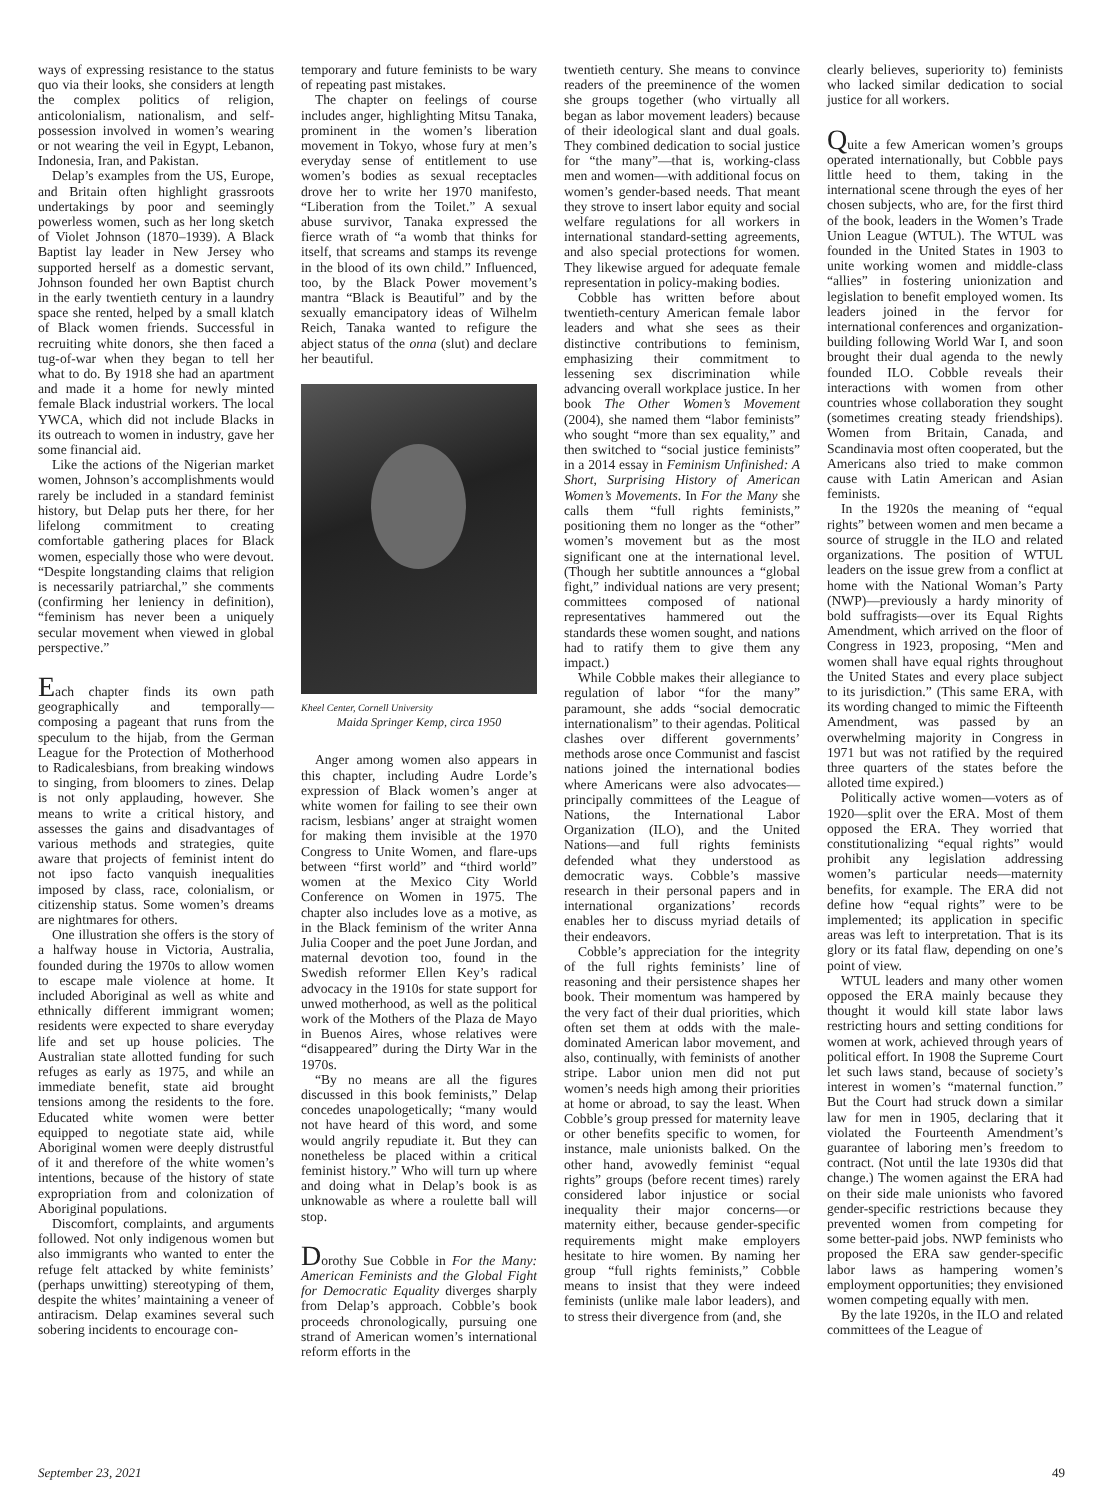ways of expressing resistance to the status quo via their looks, she considers at length the complex politics of religion, anticolonialism, nationalism, and self-possession involved in women’s wearing or not wearing the veil in Egypt, Lebanon, Indonesia, Iran, and Pakistan.
Delap’s examples from the US, Europe, and Britain often highlight grassroots undertakings by poor and seemingly powerless women, such as her long sketch of Violet Johnson (1870–1939). A Black Baptist lay leader in New Jersey who supported herself as a domestic servant, Johnson founded her own Baptist church in the early twentieth century in a laundry space she rented, helped by a small klatch of Black women friends. Successful in recruiting white donors, she then faced a tug-of-war when they began to tell her what to do. By 1918 she had an apartment and made it a home for newly minted female Black industrial workers. The local YWCA, which did not include Blacks in its outreach to women in industry, gave her some financial aid.
Like the actions of the Nigerian market women, Johnson’s accomplishments would rarely be included in a standard feminist history, but Delap puts her there, for her lifelong commitment to creating comfortable gathering places for Black women, especially those who were devout. “Despite longstanding claims that religion is necessarily patriarchal,” she comments (confirming her leniency in definition), “feminism has never been a uniquely secular movement when viewed in global perspective.”
Each chapter finds its own path geographically and temporally—composing a pageant that runs from the speculum to the hijab, from the German League for the Protection of Motherhood to Radicalesbians, from breaking windows to singing, from bloomers to zines. Delap is not only applauding, however. She means to write a critical history, and assesses the gains and disadvantages of various methods and strategies, quite aware that projects of feminist intent do not ipso facto vanquish inequalities imposed by class, race, colonialism, or citizenship status. Some women’s dreams are nightmares for others.
One illustration she offers is the story of a halfway house in Victoria, Australia, founded during the 1970s to allow women to escape male violence at home. It included Aboriginal as well as white and ethnically different immigrant women; residents were expected to share everyday life and set up house policies. The Australian state allotted funding for such refuges as early as 1975, and while an immediate benefit, state aid brought tensions among the residents to the fore. Educated white women were better equipped to negotiate state aid, while Aboriginal women were deeply distrustful of it and therefore of the white women’s intentions, because of the history of state expropriation from and colonization of Aboriginal populations.
Discomfort, complaints, and arguments followed. Not only indigenous women but also immigrants who wanted to enter the refuge felt attacked by white feminists’ (perhaps unwitting) stereotyping of them, despite the whites’ maintaining a veneer of antiracism. Delap examines several such sobering incidents to encourage con-
temporary and future feminists to be wary of repeating past mistakes.
The chapter on feelings of course includes anger, highlighting Mitsu Tanaka, prominent in the women’s liberation movement in Tokyo, whose fury at men’s everyday sense of entitlement to use women’s bodies as sexual receptacles drove her to write her 1970 manifesto, “Liberation from the Toilet.” A sexual abuse survivor, Tanaka expressed the fierce wrath of “a womb that thinks for itself, that screams and stamps its revenge in the blood of its own child.” Influenced, too, by the Black Power movement’s mantra “Black is Beautiful” and by the sexually emancipatory ideas of Wilhelm Reich, Tanaka wanted to refigure the abject status of the onna (slut) and declare her beautiful.
Kheel Center, Cornell University
Maida Springer Kemp, circa 1950
Anger among women also appears in this chapter, including Audre Lorde’s expression of Black women’s anger at white women for failing to see their own racism, lesbians’ anger at straight women for making them invisible at the 1970 Congress to Unite Women, and flare-ups between “first world” and “third world” women at the Mexico City World Conference on Women in 1975. The chapter also includes love as a motive, as in the Black feminism of the writer Anna Julia Cooper and the poet June Jordan, and maternal devotion too, found in the Swedish reformer Ellen Key’s radical advocacy in the 1910s for state support for unwed motherhood, as well as the political work of the Mothers of the Plaza de Mayo in Buenos Aires, whose relatives were “disappeared” during the Dirty War in the 1970s.
“By no means are all the figures discussed in this book feminists,” Delap concedes unapologetically; “many would not have heard of this word, and some would angrily repudiate it. But they can nonetheless be placed within a critical feminist history.” Who will turn up where and doing what in Delap’s book is as unknowable as where a roulette ball will stop.
Dorothy Sue Cobble in For the Many: American Feminists and the Global Fight for Democratic Equality diverges sharply from Delap’s approach. Cobble’s book proceeds chronologically, pursuing one strand of American women’s international reform efforts in the
twentieth century. She means to convince readers of the preeminence of the women she groups together (who virtually all began as labor movement leaders) because of their ideological slant and dual goals. They combined dedication to social justice for “the many”—that is, working-class men and women—with additional focus on women’s gender-based needs. That meant they strove to insert labor equity and social welfare regulations for all workers in international standard-setting agreements, and also special protections for women. They likewise argued for adequate female representation in policy-making bodies.
Cobble has written before about twentieth-century American female labor leaders and what she sees as their distinctive contributions to feminism, emphasizing their commitment to lessening sex discrimination while advancing overall workplace justice. In her book The Other Women’s Movement (2004), she named them “labor feminists” who sought “more than sex equality,” and then switched to “social justice feminists” in a 2014 essay in Feminism Unfinished: A Short, Surprising History of American Women’s Movements. In For the Many she calls them “full rights feminists,” positioning them no longer as the “other” women’s movement but as the most significant one at the international level. (Though her subtitle announces a “global fight,” individual nations are very present; committees composed of national representatives hammered out the standards these women sought, and nations had to ratify them to give them any impact.)
While Cobble makes their allegiance to regulation of labor “for the many” paramount, she adds “social democratic internationalism” to their agendas. Political clashes over different governments’ methods arose once Communist and fascist nations joined the international bodies where Americans were also advocates—principally committees of the League of Nations, the International Labor Organization (ILO), and the United Nations—and full rights feminists defended what they understood as democratic ways. Cobble’s massive research in their personal papers and in international organizations’ records enables her to discuss myriad details of their endeavors.
Cobble’s appreciation for the integrity of the full rights feminists’ line of reasoning and their persistence shapes her book. Their momentum was hampered by the very fact of their dual priorities, which often set them at odds with the male-dominated American labor movement, and also, continually, with feminists of another stripe. Labor union men did not put women’s needs high among their priorities at home or abroad, to say the least. When Cobble’s group pressed for maternity leave or other benefits specific to women, for instance, male unionists balked. On the other hand, avowedly feminist “equal rights” groups (before recent times) rarely considered labor injustice or social inequality their major concerns—or maternity either, because gender-specific requirements might make employers hesitate to hire women. By naming her group “full rights feminists,” Cobble means to insist that they were indeed feminists (unlike male labor leaders), and to stress their divergence from (and, she
clearly believes, superiority to) feminists who lacked similar dedication to social justice for all workers.
Quite a few American women’s groups operated internationally, but Cobble pays little heed to them, taking in the international scene through the eyes of her chosen subjects, who are, for the first third of the book, leaders in the Women’s Trade Union League (WTUL). The WTUL was founded in the United States in 1903 to unite working women and middle-class “allies” in fostering unionization and legislation to benefit employed women. Its leaders joined in the fervor for international conferences and organization-building following World War I, and soon brought their dual agenda to the newly founded ILO. Cobble reveals their interactions with women from other countries whose collaboration they sought (sometimes creating steady friendships). Women from Britain, Canada, and Scandinavia most often cooperated, but the Americans also tried to make common cause with Latin American and Asian feminists.
In the 1920s the meaning of “equal rights” between women and men became a source of struggle in the ILO and related organizations. The position of WTUL leaders on the issue grew from a conflict at home with the National Woman’s Party (NWP)—previously a hardy minority of bold suffragists—over its Equal Rights Amendment, which arrived on the floor of Congress in 1923, proposing, “Men and women shall have equal rights throughout the United States and every place subject to its jurisdiction.” (This same ERA, with its wording changed to mimic the Fifteenth Amendment, was passed by an overwhelming majority in Congress in 1971 but was not ratified by the required three quarters of the states before the alloted time expired.)
Politically active women—voters as of 1920—split over the ERA. Most of them opposed the ERA. They worried that constitutionalizing “equal rights” would prohibit any legislation addressing women’s particular needs—maternity benefits, for example. The ERA did not define how “equal rights” were to be implemented; its application in specific areas was left to interpretation. That is its glory or its fatal flaw, depending on one’s point of view.
WTUL leaders and many other women opposed the ERA mainly because they thought it would kill state labor laws restricting hours and setting conditions for women at work, achieved through years of political effort. In 1908 the Supreme Court let such laws stand, because of society’s interest in women’s “maternal function.” But the Court had struck down a similar law for men in 1905, declaring that it violated the Fourteenth Amendment’s guarantee of laboring men’s freedom to contract. (Not until the late 1930s did that change.) The women against the ERA had on their side male unionists who favored gender-specific restrictions because they prevented women from competing for some better-paid jobs. NWP feminists who proposed the ERA saw gender-specific labor laws as hampering women’s employment opportunities; they envisioned women competing equally with men.
By the late 1920s, in the ILO and related committees of the League of
September 23, 2021 49